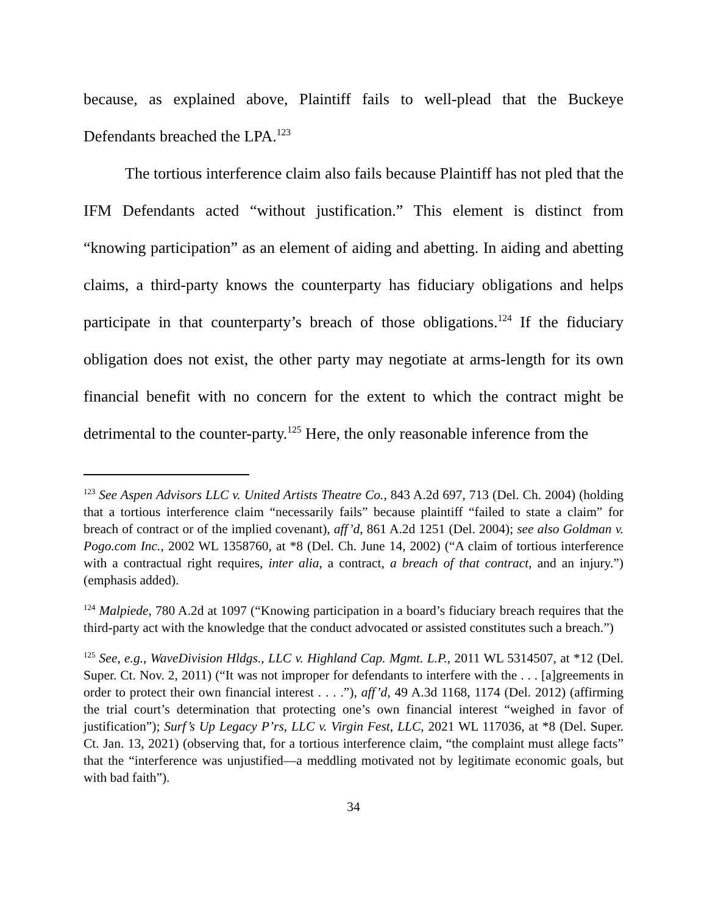because, as explained above, Plaintiff fails to well-plead that the Buckeye Defendants breached the LPA.<sup>123</sup>
The tortious interference claim also fails because Plaintiff has not pled that the IFM Defendants acted “without justification.” This element is distinct from “knowing participation” as an element of aiding and abetting. In aiding and abetting claims, a third-party knows the counterparty has fiduciary obligations and helps participate in that counterparty’s breach of those obligations.<sup>124</sup> If the fiduciary obligation does not exist, the other party may negotiate at arms-length for its own financial benefit with no concern for the extent to which the contract might be detrimental to the counter-party.<sup>125</sup> Here, the only reasonable inference from the
<sup>123</sup> See Aspen Advisors LLC v. United Artists Theatre Co., 843 A.2d 697, 713 (Del. Ch. 2004) (holding that a tortious interference claim “necessarily fails” because plaintiff “failed to state a claim” for breach of contract or of the implied covenant), aff’d, 861 A.2d 1251 (Del. 2004); see also Goldman v. Pogo.com Inc., 2002 WL 1358760, at *8 (Del. Ch. June 14, 2002) (“A claim of tortious interference with a contractual right requires, inter alia, a contract, a breach of that contract, and an injury.”) (emphasis added).
<sup>124</sup> Malpiede, 780 A.2d at 1097 (“Knowing participation in a board’s fiduciary breach requires that the third-party act with the knowledge that the conduct advocated or assisted constitutes such a breach.”)
<sup>125</sup> See, e.g., WaveDivision Hldgs., LLC v. Highland Cap. Mgmt. L.P., 2011 WL 5314507, at *12 (Del. Super. Ct. Nov. 2, 2011) (“It was not improper for defendants to interfere with the . . . [a]greements in order to protect their own financial interest . . . .”), aff’d, 49 A.3d 1168, 1174 (Del. 2012) (affirming the trial court’s determination that protecting one’s own financial interest “weighed in favor of justification”); Surf’s Up Legacy P’rs, LLC v. Virgin Fest, LLC, 2021 WL 117036, at *8 (Del. Super. Ct. Jan. 13, 2021) (observing that, for a tortious interference claim, “the complaint must allege facts” that the “interference was unjustified—a meddling motivated not by legitimate economic goals, but with bad faith”).
34